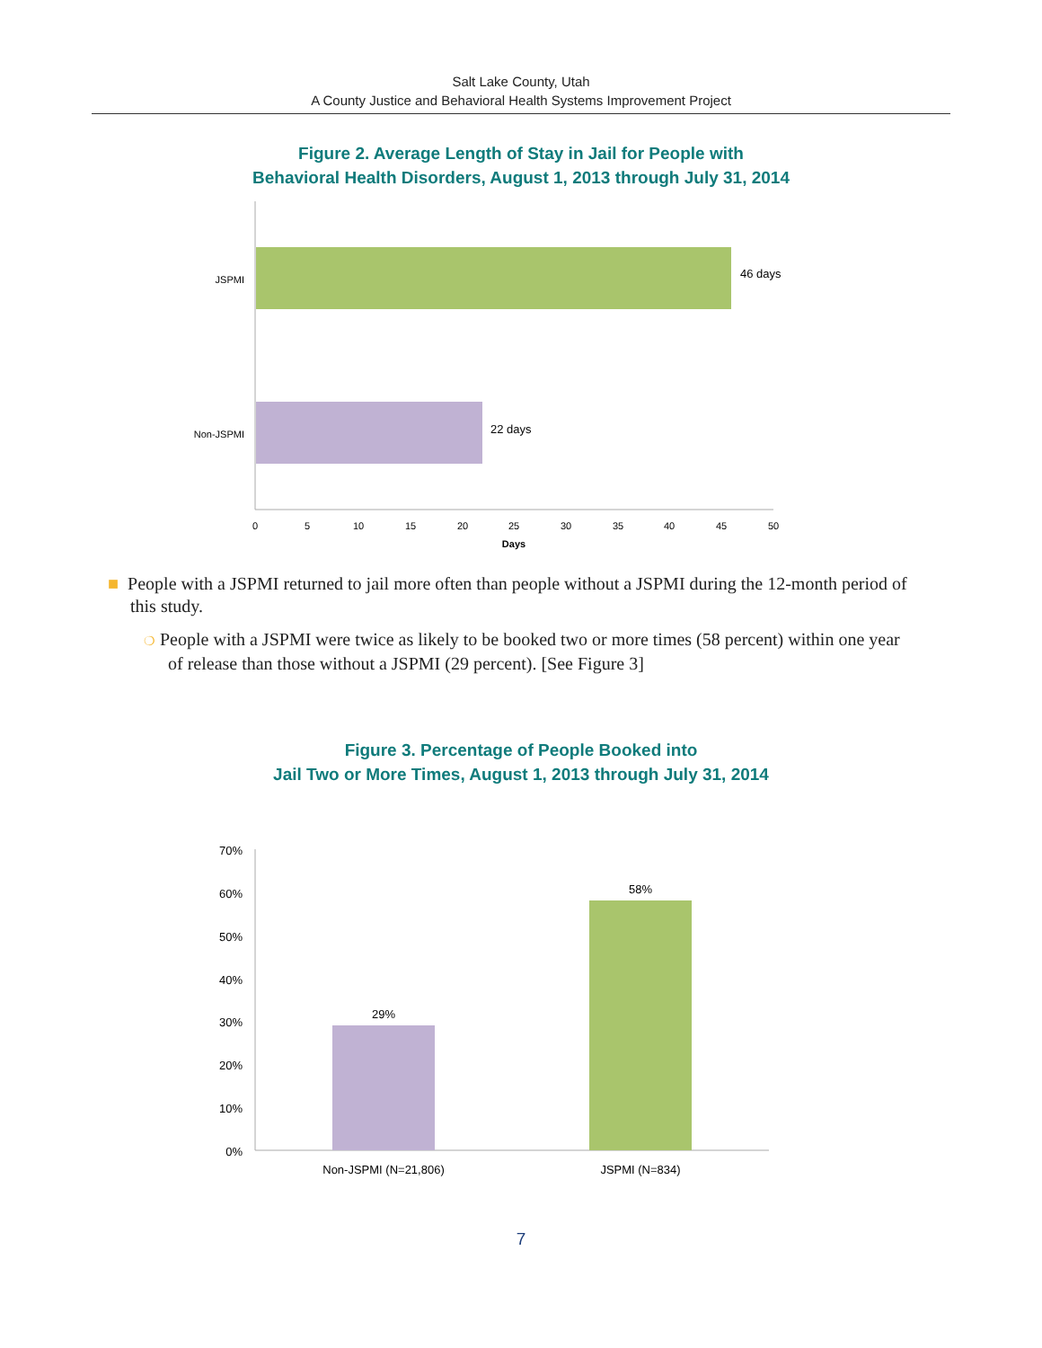Salt Lake County, Utah
A County Justice and Behavioral Health Systems Improvement Project
Figure 2. Average Length of Stay in Jail for People with
Behavioral Health Disorders, August 1, 2013 through July 31, 2014
JSPMI
Non-JSPMI
46 days
22 days
0
5
10
15
20
25
30
35
40
45
50
Days
■ People with a JSPMI returned to jail more often than people without a JSPMI during the 12-month period of this study.
❍ People with a JSPMI were twice as likely to be booked two or more times (58 percent) within one year of release than those without a JSPMI (29 percent). [See Figure 3]
Figure 3. Percentage of People Booked into
Jail Two or More Times, August 1, 2013 through July 31, 2014
70%
60%
50%
40%
30%
20%
10%
0%
29%
58%
Non-JSPMI (N=21,806)
JSPMI (N=834)
7